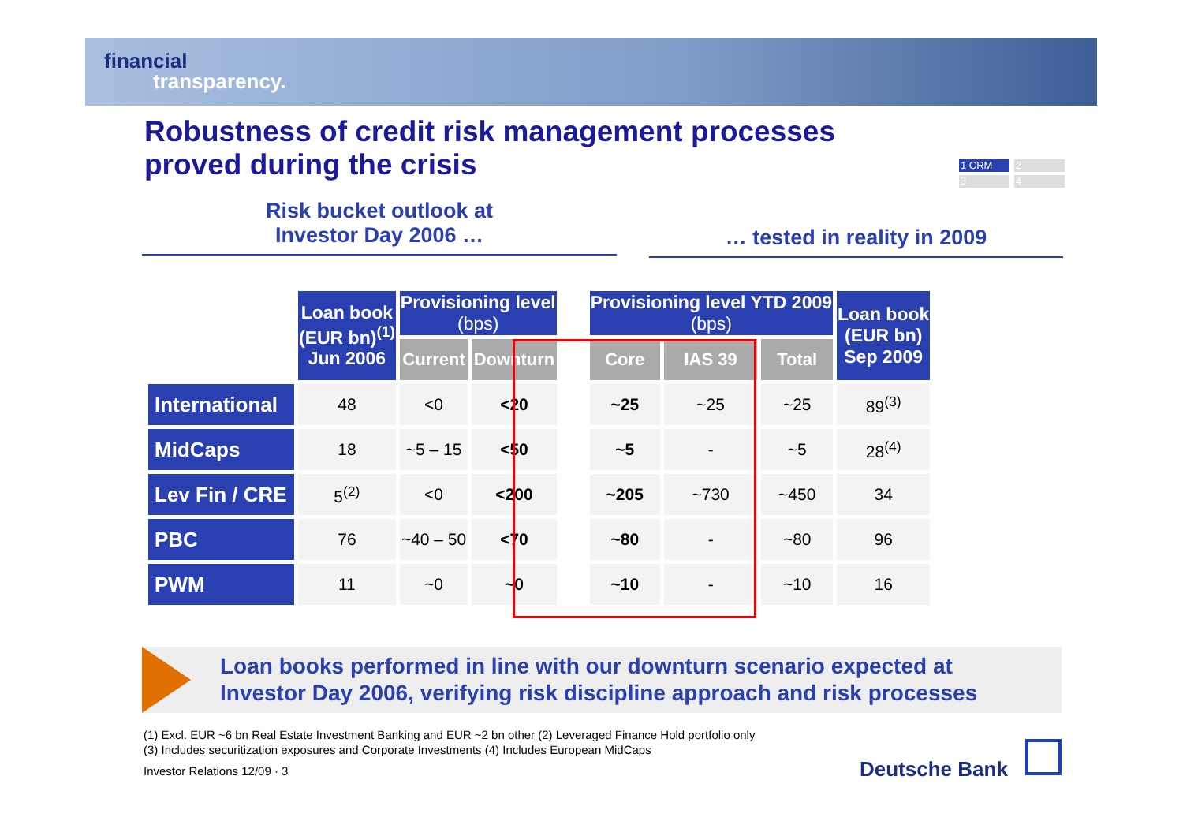financial
transparency.
Robustness of credit risk management processes
proved during the crisis
1 CRM 2
3 4
Risk bucket outlook at
Investor Day 2006 …
… tested in reality in 2009
| | Loan book (EUR bn)<sup>(1)</sup> Jun 2006 | Provisioning level (bps) | | | Provisioning level YTD 2009 (bps) | | | Loan book (EUR bn) Sep 2009 |
| | | Current | Downturn | | Core | IAS 39 | Total | |
| International | 48 | <0 | <20 | | ~25 | ~25 | ~25 | 89<sup>(3)</sup> |
| MidCaps | 18 | ~5 – 15 | <50 | | ~5 | - | ~5 | 28<sup>(4)</sup> |
| Lev Fin / CRE | 5<sup>(2)</sup> | <0 | <200 | | ~205 | ~730 | ~450 | 34 |
| PBC | 76 | ~40 – 50 | <70 | | ~80 | - | ~80 | 96 |
| PWM | 11 | ~0 | ~0 | | ~10 | - | ~10 | 16 |
Loan books performed in line with our downturn scenario expected at
Investor Day 2006, verifying risk discipline approach and risk processes
(1) Excl. EUR ~6 bn Real Estate Investment Banking and EUR ~2 bn other (2) Leveraged Finance Hold portfolio only
(3) Includes securitization exposures and Corporate Investments (4) Includes European MidCaps
Investor Relations 12/09 · 3 Deutsche Bank